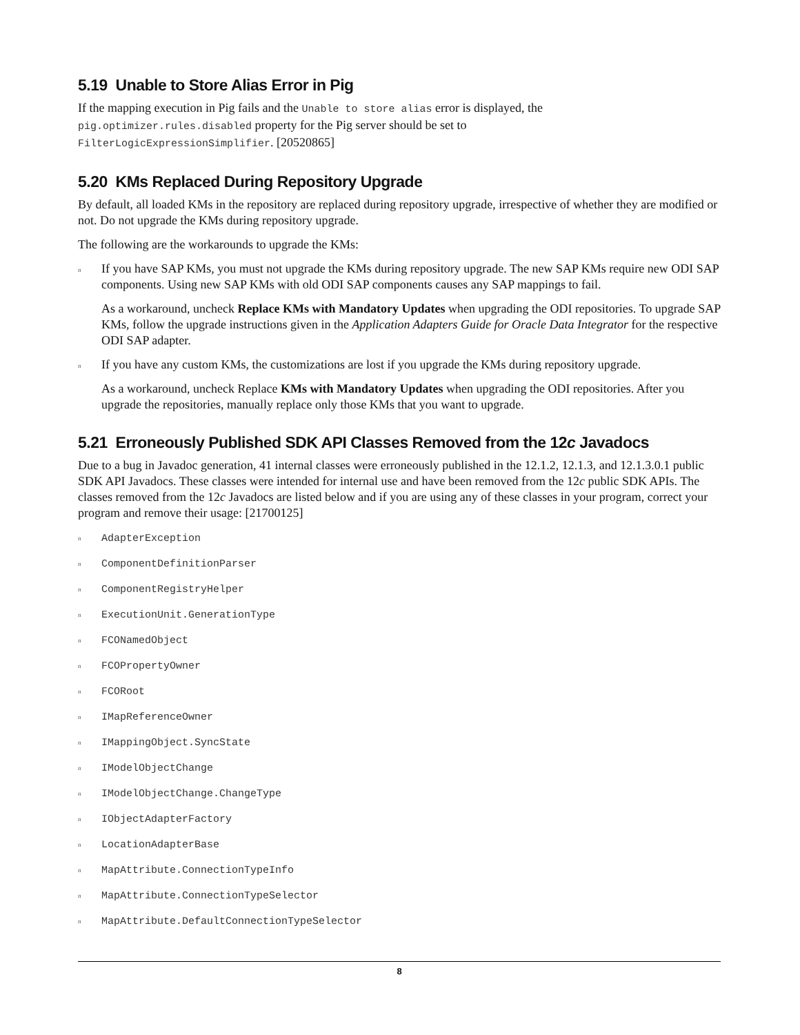5.19 Unable to Store Alias Error in Pig
If the mapping execution in Pig fails and the Unable to store alias error is displayed, the
pig.optimizer.rules.disabled property for the Pig server should be set to
FilterLogicExpressionSimplifier. [20520865]
5.20 KMs Replaced During Repository Upgrade
By default, all loaded KMs in the repository are replaced during repository upgrade, irrespective of whether they are modified or not. Do not upgrade the KMs during repository upgrade.
The following are the workarounds to upgrade the KMs:
n If you have SAP KMs, you must not upgrade the KMs during repository upgrade. The new SAP KMs require new ODI SAP components. Using new SAP KMs with old ODI SAP components causes any SAP mappings to fail.
As a workaround, uncheck Replace KMs with Mandatory Updates when upgrading the ODI repositories. To upgrade SAP KMs, follow the upgrade instructions given in the Application Adapters Guide for Oracle Data Integrator for the respective ODI SAP adapter.
n If you have any custom KMs, the customizations are lost if you upgrade the KMs during repository upgrade.
As a workaround, uncheck Replace KMs with Mandatory Updates when upgrading the ODI repositories. After you upgrade the repositories, manually replace only those KMs that you want to upgrade.
5.21 Erroneously Published SDK API Classes Removed from the 12c Javadocs
Due to a bug in Javadoc generation, 41 internal classes were erroneously published in the 12.1.2, 12.1.3, and 12.1.3.0.1 public SDK API Javadocs. These classes were intended for internal use and have been removed from the 12c public SDK APIs. The classes removed from the 12c Javadocs are listed below and if you are using any of these classes in your program, correct your program and remove their usage: [21700125]
n AdapterException
n ComponentDefinitionParser
n ComponentRegistryHelper
n ExecutionUnit.GenerationType
n FCONamedObject
n FCOPropertyOwner
n FCORoot
n IMapReferenceOwner
n IMappingObject.SyncState
n IModelObjectChange
n IModelObjectChange.ChangeType
n IObjectAdapterFactory
n LocationAdapterBase
n MapAttribute.ConnectionTypeInfo
n MapAttribute.ConnectionTypeSelector
n MapAttribute.DefaultConnectionTypeSelector
8